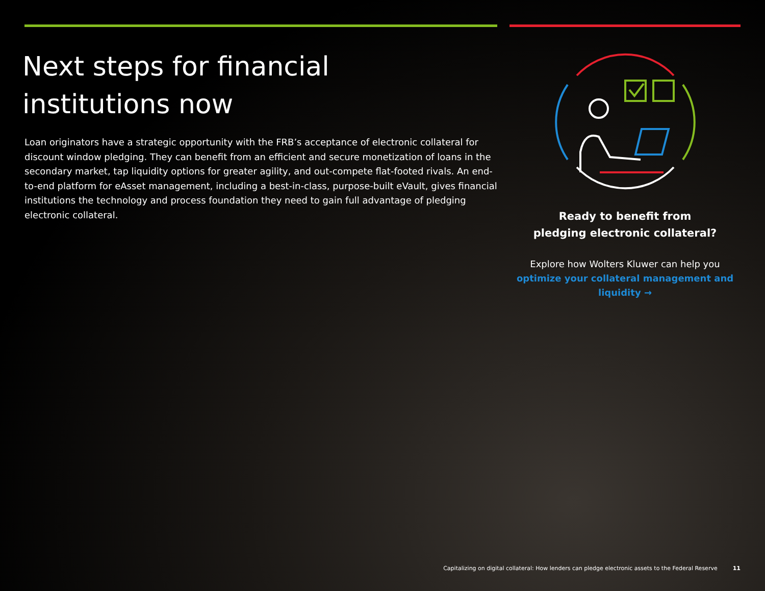Next steps for financial
institutions now
Loan originators have a strategic opportunity with the FRB’s acceptance of electronic collateral for discount window pledging. They can benefit from an efficient and secure monetization of loans in the secondary market, tap liquidity options for greater agility, and out-compete flat-footed rivals. An end-to-end platform for eAsset management, including a best-in-class, purpose-built eVault, gives financial institutions the technology and process foundation they need to gain full advantage of pledging electronic collateral.
Ready to benefit from
pledging electronic collateral?
Explore how Wolters Kluwer can help you
optimize your collateral management and liquidity →
Capitalizing on digital collateral: How lenders can pledge electronic assets to the Federal Reserve 11